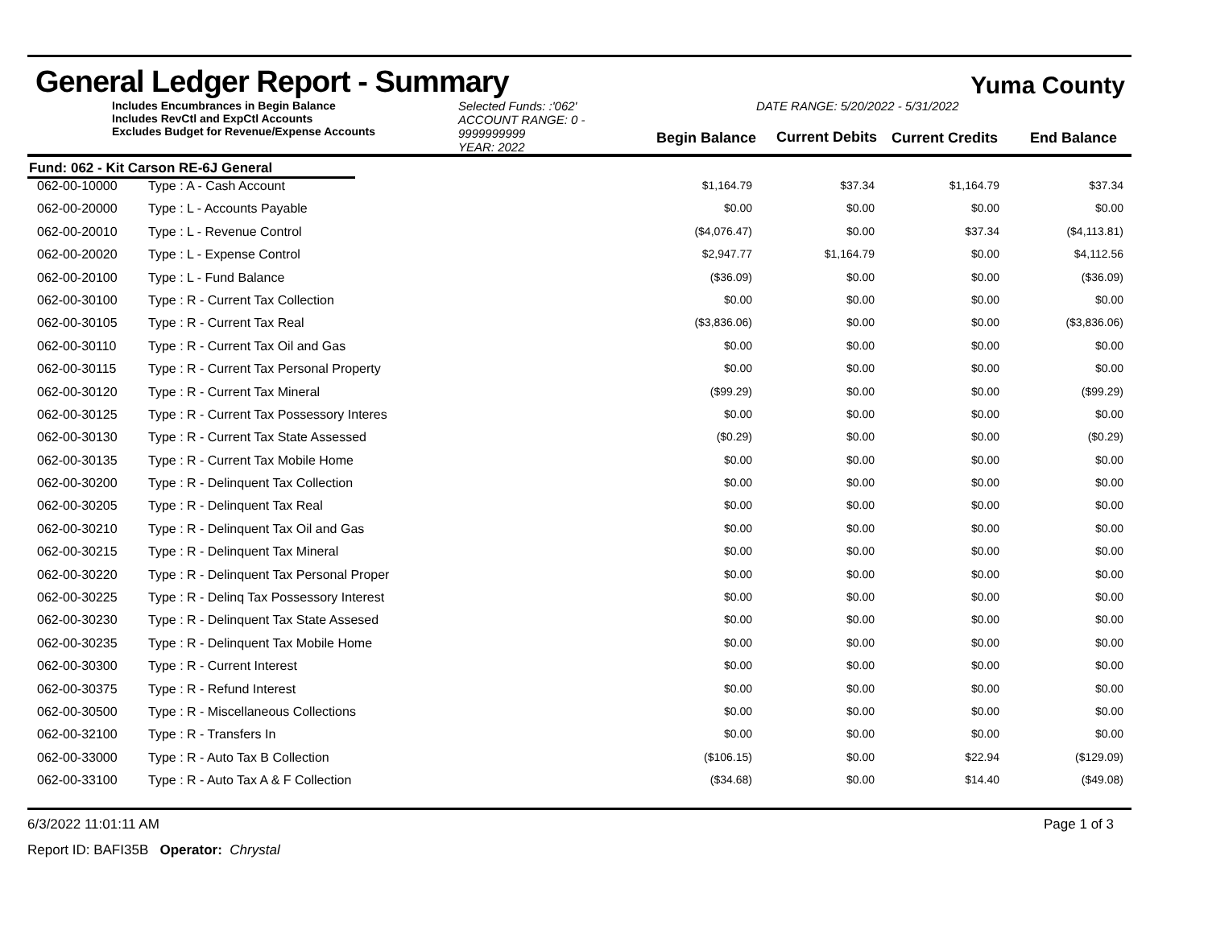General Ledger Report - Summary
Yuma County
Includes Encumbrances in Begin Balance
Includes RevCtl and ExpCtl Accounts
Excludes Budget for Revenue/Expense Accounts
Selected Funds: :'062'
ACCOUNT RANGE: 0 - 9999999999
YEAR: 2022
Begin Balance
DATE RANGE: 5/20/2022 - 5/31/2022
Current Debits
Current Credits
End Balance
Fund: 062 - Kit Carson RE-6J General
| 062-00-10000 | Type : A - Cash Account | $1,164.79 | $37.34 | $1,164.79 | $37.34 |
| 062-00-20000 | Type : L - Accounts Payable | $0.00 | $0.00 | $0.00 | $0.00 |
| 062-00-20010 | Type : L - Revenue Control | ($4,076.47) | $0.00 | $37.34 | ($4,113.81) |
| 062-00-20020 | Type : L - Expense Control | $2,947.77 | $1,164.79 | $0.00 | $4,112.56 |
| 062-00-20100 | Type : L - Fund Balance | ($36.09) | $0.00 | $0.00 | ($36.09) |
| 062-00-30100 | Type : R - Current Tax Collection | $0.00 | $0.00 | $0.00 | $0.00 |
| 062-00-30105 | Type : R - Current Tax Real | ($3,836.06) | $0.00 | $0.00 | ($3,836.06) |
| 062-00-30110 | Type : R - Current Tax Oil and Gas | $0.00 | $0.00 | $0.00 | $0.00 |
| 062-00-30115 | Type : R - Current Tax Personal Property | $0.00 | $0.00 | $0.00 | $0.00 |
| 062-00-30120 | Type : R - Current Tax Mineral | ($99.29) | $0.00 | $0.00 | ($99.29) |
| 062-00-30125 | Type : R - Current Tax Possessory Interes | $0.00 | $0.00 | $0.00 | $0.00 |
| 062-00-30130 | Type : R - Current Tax State Assessed | ($0.29) | $0.00 | $0.00 | ($0.29) |
| 062-00-30135 | Type : R - Current Tax Mobile Home | $0.00 | $0.00 | $0.00 | $0.00 |
| 062-00-30200 | Type : R - Delinquent Tax Collection | $0.00 | $0.00 | $0.00 | $0.00 |
| 062-00-30205 | Type : R - Delinquent Tax Real | $0.00 | $0.00 | $0.00 | $0.00 |
| 062-00-30210 | Type : R - Delinquent Tax Oil and Gas | $0.00 | $0.00 | $0.00 | $0.00 |
| 062-00-30215 | Type : R - Delinquent Tax Mineral | $0.00 | $0.00 | $0.00 | $0.00 |
| 062-00-30220 | Type : R - Delinquent Tax Personal Proper | $0.00 | $0.00 | $0.00 | $0.00 |
| 062-00-30225 | Type : R - Delinq Tax Possessory Interest | $0.00 | $0.00 | $0.00 | $0.00 |
| 062-00-30230 | Type : R - Delinquent Tax State Assesed | $0.00 | $0.00 | $0.00 | $0.00 |
| 062-00-30235 | Type : R - Delinquent Tax Mobile Home | $0.00 | $0.00 | $0.00 | $0.00 |
| 062-00-30300 | Type : R - Current Interest | $0.00 | $0.00 | $0.00 | $0.00 |
| 062-00-30375 | Type : R - Refund Interest | $0.00 | $0.00 | $0.00 | $0.00 |
| 062-00-30500 | Type : R - Miscellaneous Collections | $0.00 | $0.00 | $0.00 | $0.00 |
| 062-00-32100 | Type : R - Transfers In | $0.00 | $0.00 | $0.00 | $0.00 |
| 062-00-33000 | Type : R - Auto Tax B Collection | ($106.15) | $0.00 | $22.94 | ($129.09) |
| 062-00-33100 | Type : R - Auto Tax A & F Collection | ($34.68) | $0.00 | $14.40 | ($49.08) |
6/3/2022 11:01:11 AM Page 1 of 3
Report ID: BAFI35B Operator: Chrystal